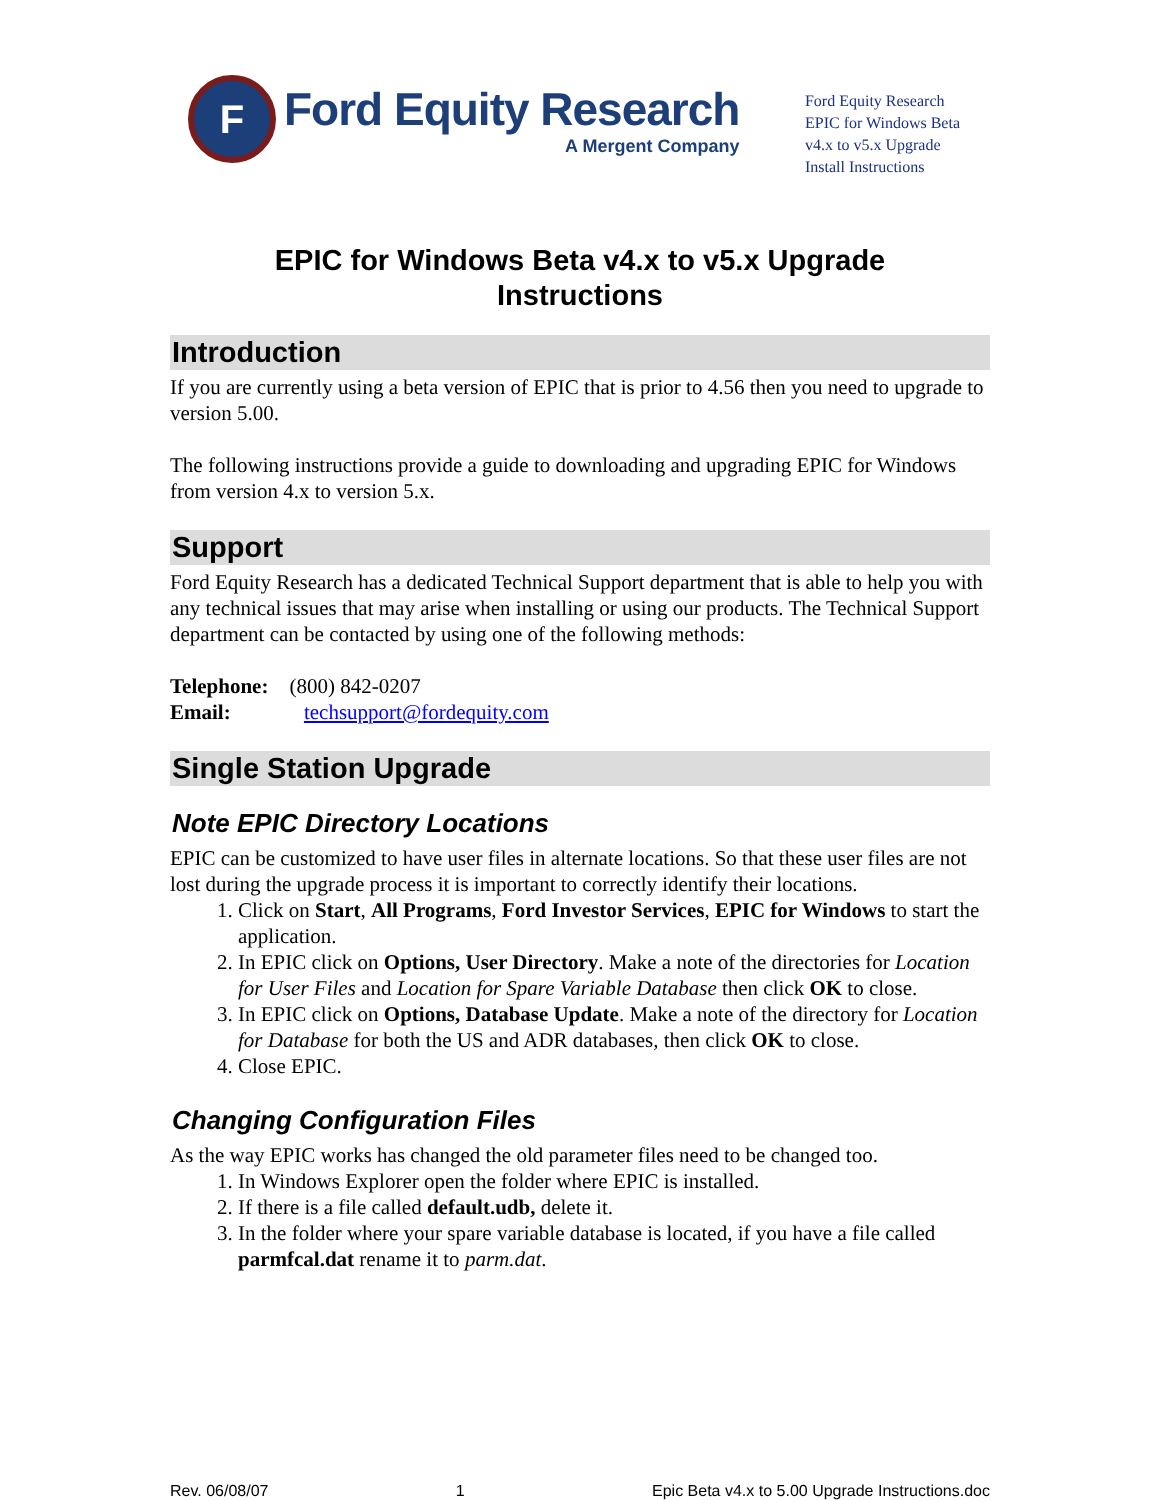F
Ford Equity Research
A Mergent Company
Ford Equity Research
EPIC for Windows Beta
v4.x to v5.x Upgrade
Install Instructions
EPIC for Windows Beta v4.x to v5.x Upgrade
Instructions
Introduction
If you are currently using a beta version of EPIC that is prior to 4.56 then you need to upgrade to version 5.00.
The following instructions provide a guide to downloading and upgrading EPIC for Windows from version 4.x to version 5.x.
Support
Ford Equity Research has a dedicated Technical Support department that is able to help you with any technical issues that may arise when installing or using our products. The Technical Support department can be contacted by using one of the following methods:
Telephone: (800) 842-0207
Email: techsupport@fordequity.com
Single Station Upgrade
Note EPIC Directory Locations
EPIC can be customized to have user files in alternate locations. So that these user files are not lost during the upgrade process it is important to correctly identify their locations.
1. Click on Start, All Programs, Ford Investor Services, EPIC for Windows to start the application.
2. In EPIC click on Options, User Directory. Make a note of the directories for Location for User Files and Location for Spare Variable Database then click OK to close.
3. In EPIC click on Options, Database Update. Make a note of the directory for Location for Database for both the US and ADR databases, then click OK to close.
4. Close EPIC.
Changing Configuration Files
As the way EPIC works has changed the old parameter files need to be changed too.
1. In Windows Explorer open the folder where EPIC is installed.
2. If there is a file called default.udb, delete it.
3. In the folder where your spare variable database is located, if you have a file called parmfcal.dat rename it to parm.dat.
Rev. 06/08/07 1 Epic Beta v4.x to 5.00 Upgrade Instructions.doc